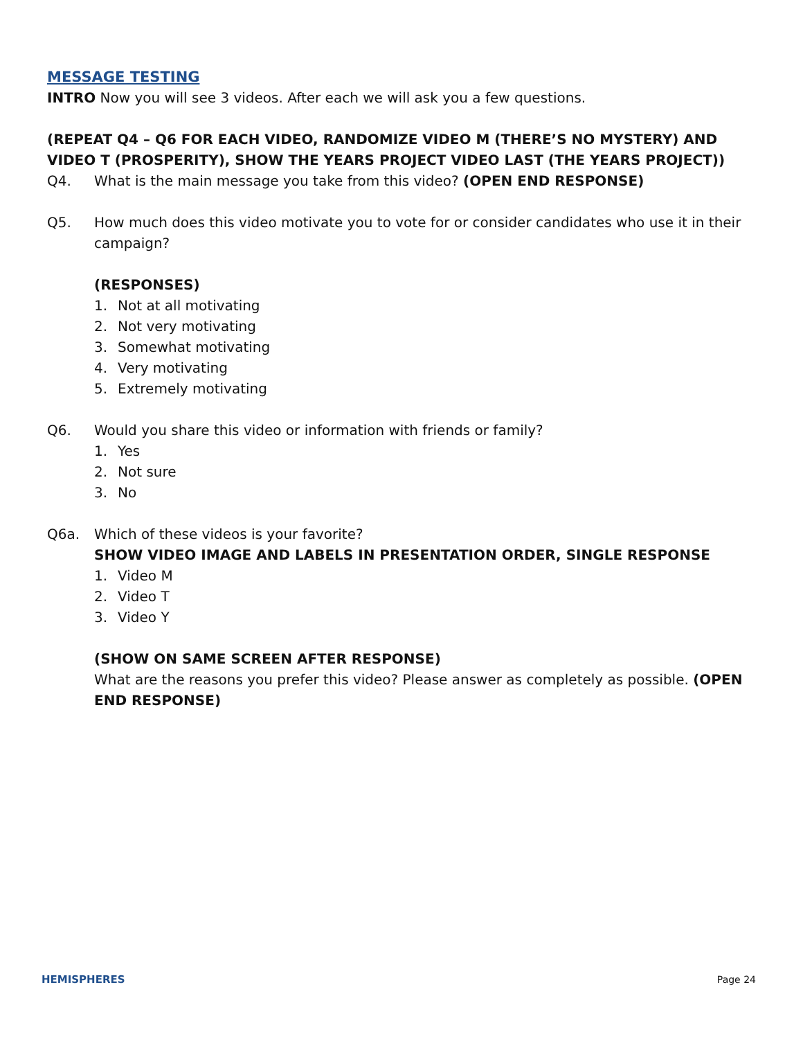MESSAGE TESTING
INTRO Now you will see 3 videos. After each we will ask you a few questions.
(REPEAT Q4 – Q6 FOR EACH VIDEO, RANDOMIZE VIDEO M (THERE’S NO MYSTERY) AND VIDEO T (PROSPERITY), SHOW THE YEARS PROJECT VIDEO LAST (THE YEARS PROJECT))
Q4. What is the main message you take from this video? (OPEN END RESPONSE)
Q5. How much does this video motivate you to vote for or consider candidates who use it in their campaign?
(RESPONSES)
1. Not at all motivating
2. Not very motivating
3. Somewhat motivating
4. Very motivating
5. Extremely motivating
Q6. Would you share this video or information with friends or family?
1. Yes
2. Not sure
3. No
Q6a. Which of these videos is your favorite?
SHOW VIDEO IMAGE AND LABELS IN PRESENTATION ORDER, SINGLE RESPONSE
1. Video M
2. Video T
3. Video Y
(SHOW ON SAME SCREEN AFTER RESPONSE)
What are the reasons you prefer this video? Please answer as completely as possible. (OPEN END RESPONSE)
HEMISPHERES Page 24